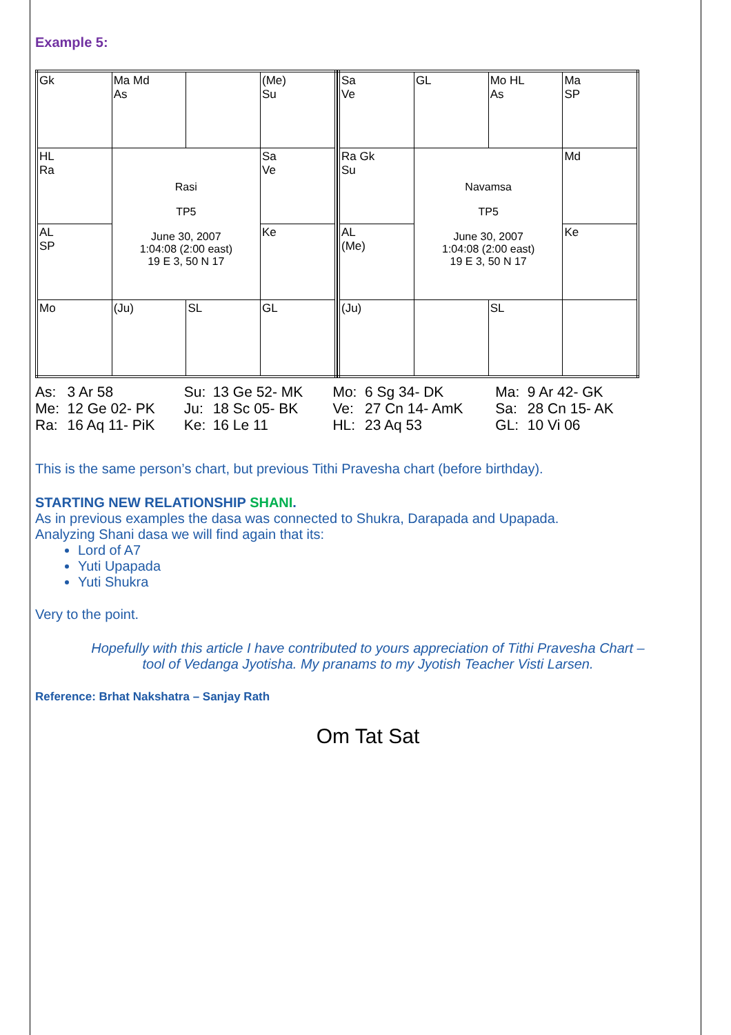Example 5:
| Gk | Ma Md As | | (Me) Su |
| HL Ra | Rasi TP5 June 30, 2007 1:04:08 (2:00 east) 19 E 3, 50 N 17 | | Sa Ve |
| AL SP | | | Ke |
| Mo | (Ju) | SL | GL |
| Sa Ve | GL | Mo HL As | Ma SP |
| Ra Gk Su | Navamsa TP5 June 30, 2007 1:04:08 (2:00 east) 19 E 3, 50 N 17 | | Md |
| AL (Me) | | | Ke |
| (Ju) | | SL | |
| As: | 3 Ar 58 | Su: | 13 Ge 52- MK | Mo: | 6 Sg 34- DK | Ma: | 9 Ar 42- GK |
| Me: | 12 Ge 02- PK | Ju: | 18 Sc 05- BK | Ve: | 27 Cn 14- AmK | Sa: | 28 Cn 15- AK |
| Ra: | 16 Aq 11- PiK | Ke: | 16 Le 11 | HL: | 23 Aq 53 | GL: | 10 Vi 06 |
This is the same person’s chart, but previous Tithi Pravesha chart (before birthday).
STARTING NEW RELATIONSHIP SHANI.
As in previous examples the dasa was connected to Shukra, Darapada and Upapada.
Analyzing Shani dasa we will find again that its:
Lord of A7
Yuti Upapada
Yuti Shukra
Very to the point.
Hopefully with this article I have contributed to yours appreciation of Tithi Pravesha Chart –
tool of Vedanga Jyotisha. My pranams to my Jyotish Teacher Visti Larsen.
Reference: Brhat Nakshatra – Sanjay Rath
Om Tat Sat